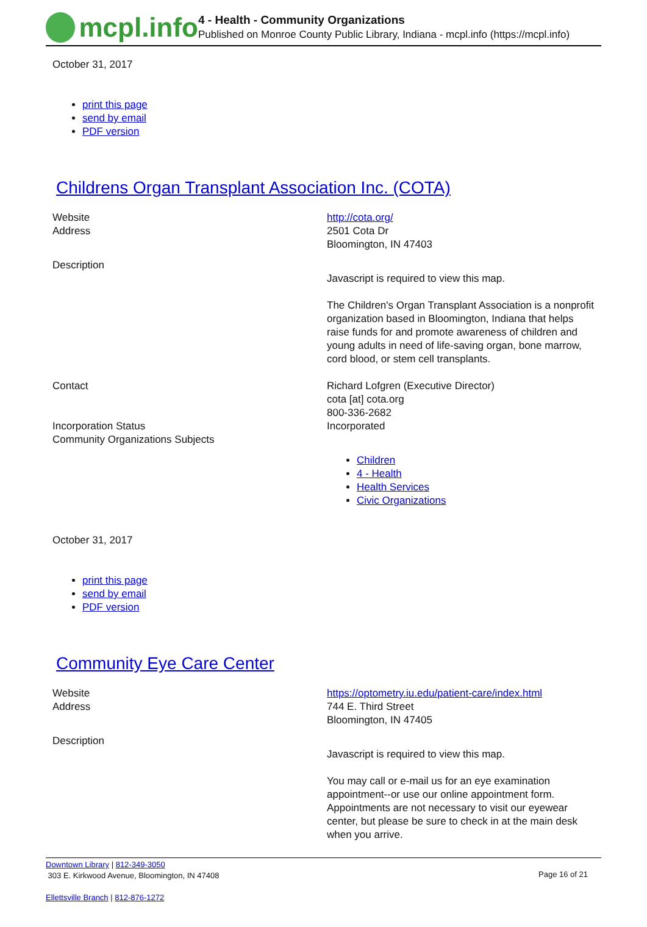mcpl.info
4 - Health - Community Organizations
Published on Monroe County Public Library, Indiana - mcpl.info (https://mcpl.info)
October 31, 2017
print this page
send by email
PDF version
Childrens Organ Transplant Association Inc. (COTA)
| Website | http://cota.org/ |
| Address | 2501 Cota Dr Bloomington, IN 47403 |
| Description | Javascript is required to view this map. The Children's Organ Transplant Association is a nonprofit organization based in Bloomington, Indiana that helps raise funds for and promote awareness of children and young adults in need of life-saving organ, bone marrow, cord blood, or stem cell transplants. |
| Contact | Richard Lofgren (Executive Director) cota [at] cota.org 800-336-2682 |
| Incorporation Status | Incorporated |
| Community Organizations Subjects | Children 4 - Health Health Services Civic Organizations |
October 31, 2017
print this page
send by email
PDF version
Community Eye Care Center
| Website | https://optometry.iu.edu/patient-care/index.html |
| Address | 744 E. Third Street Bloomington, IN 47405 |
| Description | Javascript is required to view this map. You may call or e-mail us for an eye examination appointment--or use our online appointment form. Appointments are not necessary to visit our eyewear center, but please be sure to check in at the main desk when you arrive. |
Downtown Library | 812-349-3050
303 E. Kirkwood Avenue, Bloomington, IN 47408
Ellettsville Branch | 812-876-1272
Page 16 of 21